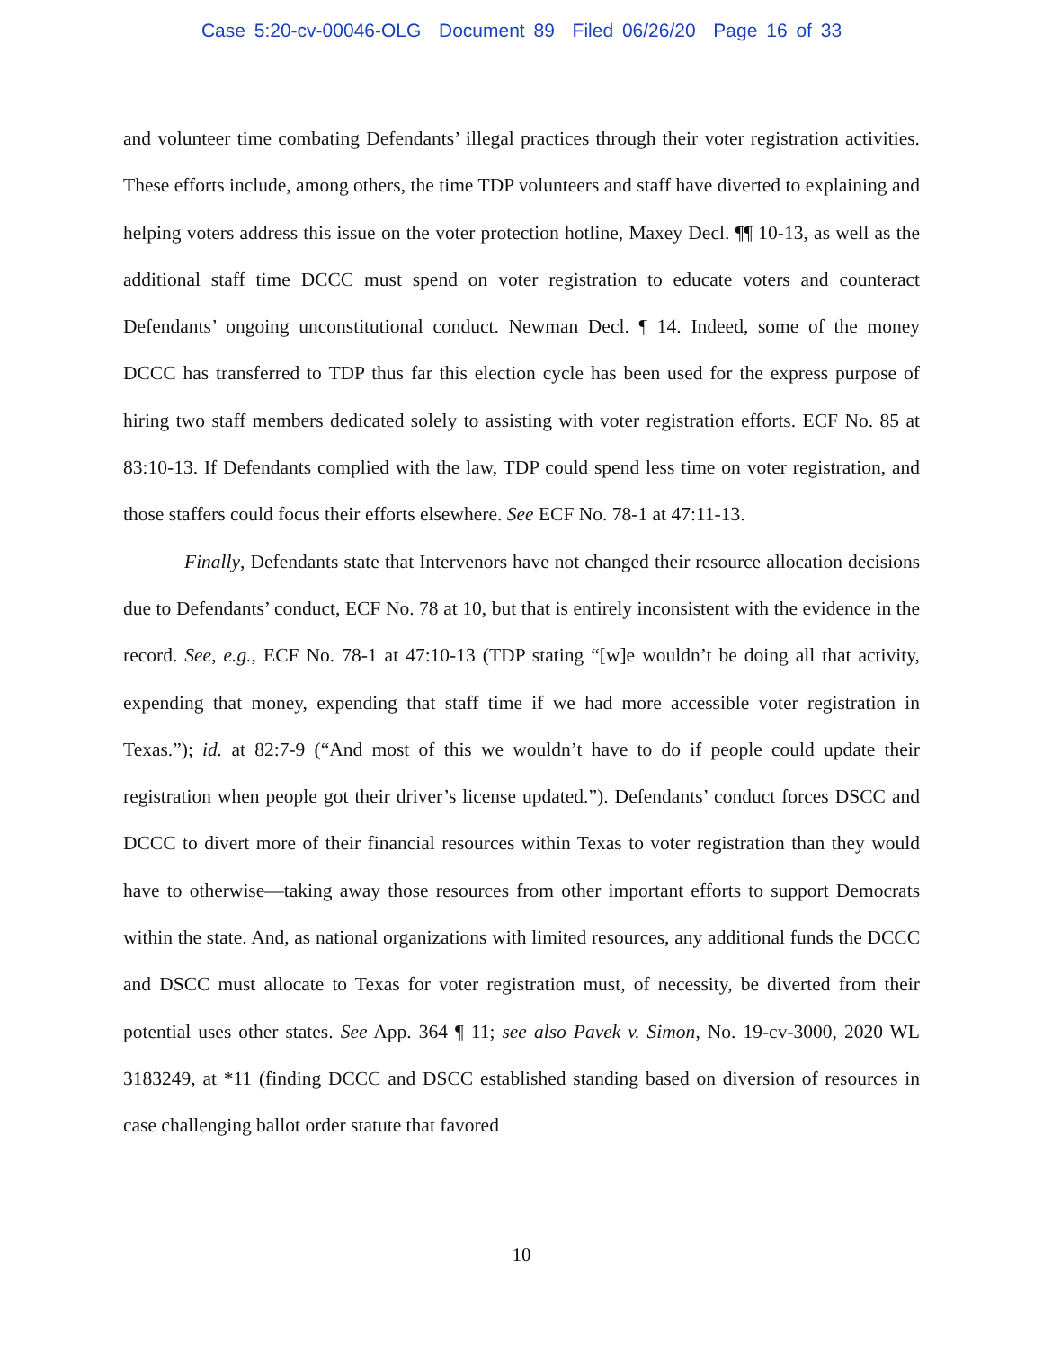Case 5:20-cv-00046-OLG Document 89 Filed 06/26/20 Page 16 of 33
and volunteer time combating Defendants’ illegal practices through their voter registration activities. These efforts include, among others, the time TDP volunteers and staff have diverted to explaining and helping voters address this issue on the voter protection hotline, Maxey Decl. ¶¶ 10-13, as well as the additional staff time DCCC must spend on voter registration to educate voters and counteract Defendants’ ongoing unconstitutional conduct. Newman Decl. ¶ 14. Indeed, some of the money DCCC has transferred to TDP thus far this election cycle has been used for the express purpose of hiring two staff members dedicated solely to assisting with voter registration efforts. ECF No. 85 at 83:10-13. If Defendants complied with the law, TDP could spend less time on voter registration, and those staffers could focus their efforts elsewhere. See ECF No. 78-1 at 47:11-13.
Finally, Defendants state that Intervenors have not changed their resource allocation decisions due to Defendants’ conduct, ECF No. 78 at 10, but that is entirely inconsistent with the evidence in the record. See, e.g., ECF No. 78-1 at 47:10-13 (TDP stating “[w]e wouldn’t be doing all that activity, expending that money, expending that staff time if we had more accessible voter registration in Texas.”); id. at 82:7-9 (“And most of this we wouldn’t have to do if people could update their registration when people got their driver’s license updated.”). Defendants’ conduct forces DSCC and DCCC to divert more of their financial resources within Texas to voter registration than they would have to otherwise—taking away those resources from other important efforts to support Democrats within the state. And, as national organizations with limited resources, any additional funds the DCCC and DSCC must allocate to Texas for voter registration must, of necessity, be diverted from their potential uses other states. See App. 364 ¶ 11; see also Pavek v. Simon, No. 19-cv-3000, 2020 WL 3183249, at *11 (finding DCCC and DSCC established standing based on diversion of resources in case challenging ballot order statute that favored
10